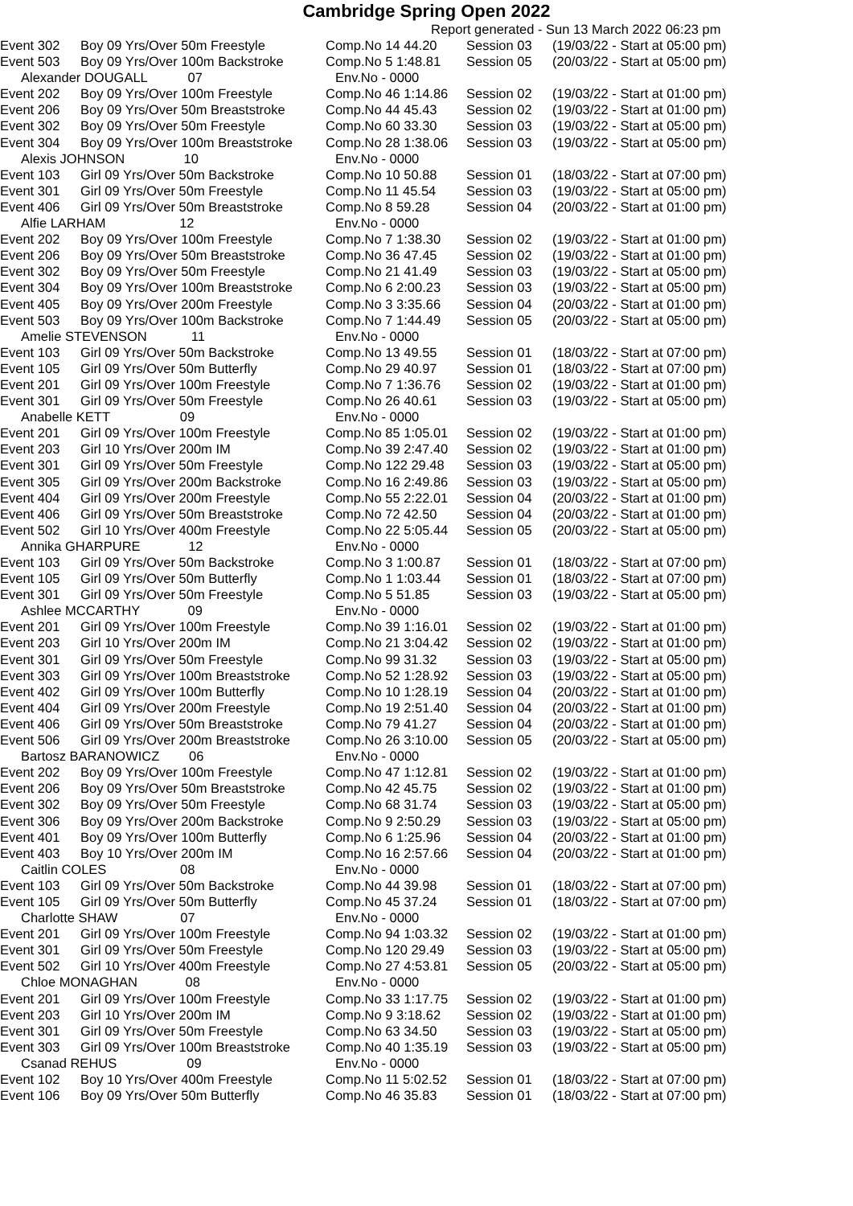Cambridge Spring Open 2022
Report generated - Sun 13 March 2022 06:23 pm
| Event 302 | Boy 09 Yrs/Over 50m Freestyle | Comp.No 14 44.20 | Session 03 | (19/03/22 - Start at 05:00 pm) |
| Event 503 | Boy 09 Yrs/Over 100m Backstroke | Comp.No 5 1:48.81 | Session 05 | (20/03/22 - Start at 05:00 pm) |
| Alexander DOUGALL 07 | | Env.No - 0000 | | |
| Event 202 | Boy 09 Yrs/Over 100m Freestyle | Comp.No 46 1:14.86 | Session 02 | (19/03/22 - Start at 01:00 pm) |
| Event 206 | Boy 09 Yrs/Over 50m Breaststroke | Comp.No 44 45.43 | Session 02 | (19/03/22 - Start at 01:00 pm) |
| Event 302 | Boy 09 Yrs/Over 50m Freestyle | Comp.No 60 33.30 | Session 03 | (19/03/22 - Start at 05:00 pm) |
| Event 304 | Boy 09 Yrs/Over 100m Breaststroke | Comp.No 28 1:38.06 | Session 03 | (19/03/22 - Start at 05:00 pm) |
| Alexis JOHNSON 10 | | Env.No - 0000 | | |
| Event 103 | Girl 09 Yrs/Over 50m Backstroke | Comp.No 10 50.88 | Session 01 | (18/03/22 - Start at 07:00 pm) |
| Event 301 | Girl 09 Yrs/Over 50m Freestyle | Comp.No 11 45.54 | Session 03 | (19/03/22 - Start at 05:00 pm) |
| Event 406 | Girl 09 Yrs/Over 50m Breaststroke | Comp.No 8 59.28 | Session 04 | (20/03/22 - Start at 01:00 pm) |
| Alfie LARHAM 12 | | Env.No - 0000 | | |
| Event 202 | Boy 09 Yrs/Over 100m Freestyle | Comp.No 7 1:38.30 | Session 02 | (19/03/22 - Start at 01:00 pm) |
| Event 206 | Boy 09 Yrs/Over 50m Breaststroke | Comp.No 36 47.45 | Session 02 | (19/03/22 - Start at 01:00 pm) |
| Event 302 | Boy 09 Yrs/Over 50m Freestyle | Comp.No 21 41.49 | Session 03 | (19/03/22 - Start at 05:00 pm) |
| Event 304 | Boy 09 Yrs/Over 100m Breaststroke | Comp.No 6 2:00.23 | Session 03 | (19/03/22 - Start at 05:00 pm) |
| Event 405 | Boy 09 Yrs/Over 200m Freestyle | Comp.No 3 3:35.66 | Session 04 | (20/03/22 - Start at 01:00 pm) |
| Event 503 | Boy 09 Yrs/Over 100m Backstroke | Comp.No 7 1:44.49 | Session 05 | (20/03/22 - Start at 05:00 pm) |
| Amelie STEVENSON 11 | | Env.No - 0000 | | |
| Event 103 | Girl 09 Yrs/Over 50m Backstroke | Comp.No 13 49.55 | Session 01 | (18/03/22 - Start at 07:00 pm) |
| Event 105 | Girl 09 Yrs/Over 50m Butterfly | Comp.No 29 40.97 | Session 01 | (18/03/22 - Start at 07:00 pm) |
| Event 201 | Girl 09 Yrs/Over 100m Freestyle | Comp.No 7 1:36.76 | Session 02 | (19/03/22 - Start at 01:00 pm) |
| Event 301 | Girl 09 Yrs/Over 50m Freestyle | Comp.No 26 40.61 | Session 03 | (19/03/22 - Start at 05:00 pm) |
| Anabelle KETT 09 | | Env.No - 0000 | | |
| Event 201 | Girl 09 Yrs/Over 100m Freestyle | Comp.No 85 1:05.01 | Session 02 | (19/03/22 - Start at 01:00 pm) |
| Event 203 | Girl 10 Yrs/Over 200m IM | Comp.No 39 2:47.40 | Session 02 | (19/03/22 - Start at 01:00 pm) |
| Event 301 | Girl 09 Yrs/Over 50m Freestyle | Comp.No 122 29.48 | Session 03 | (19/03/22 - Start at 05:00 pm) |
| Event 305 | Girl 09 Yrs/Over 200m Backstroke | Comp.No 16 2:49.86 | Session 03 | (19/03/22 - Start at 05:00 pm) |
| Event 404 | Girl 09 Yrs/Over 200m Freestyle | Comp.No 55 2:22.01 | Session 04 | (20/03/22 - Start at 01:00 pm) |
| Event 406 | Girl 09 Yrs/Over 50m Breaststroke | Comp.No 72 42.50 | Session 04 | (20/03/22 - Start at 01:00 pm) |
| Event 502 | Girl 10 Yrs/Over 400m Freestyle | Comp.No 22 5:05.44 | Session 05 | (20/03/22 - Start at 05:00 pm) |
| Annika GHARPURE 12 | | Env.No - 0000 | | |
| Event 103 | Girl 09 Yrs/Over 50m Backstroke | Comp.No 3 1:00.87 | Session 01 | (18/03/22 - Start at 07:00 pm) |
| Event 105 | Girl 09 Yrs/Over 50m Butterfly | Comp.No 1 1:03.44 | Session 01 | (18/03/22 - Start at 07:00 pm) |
| Event 301 | Girl 09 Yrs/Over 50m Freestyle | Comp.No 5 51.85 | Session 03 | (19/03/22 - Start at 05:00 pm) |
| Ashlee MCCARTHY 09 | | Env.No - 0000 | | |
| Event 201 | Girl 09 Yrs/Over 100m Freestyle | Comp.No 39 1:16.01 | Session 02 | (19/03/22 - Start at 01:00 pm) |
| Event 203 | Girl 10 Yrs/Over 200m IM | Comp.No 21 3:04.42 | Session 02 | (19/03/22 - Start at 01:00 pm) |
| Event 301 | Girl 09 Yrs/Over 50m Freestyle | Comp.No 99 31.32 | Session 03 | (19/03/22 - Start at 05:00 pm) |
| Event 303 | Girl 09 Yrs/Over 100m Breaststroke | Comp.No 52 1:28.92 | Session 03 | (19/03/22 - Start at 05:00 pm) |
| Event 402 | Girl 09 Yrs/Over 100m Butterfly | Comp.No 10 1:28.19 | Session 04 | (20/03/22 - Start at 01:00 pm) |
| Event 404 | Girl 09 Yrs/Over 200m Freestyle | Comp.No 19 2:51.40 | Session 04 | (20/03/22 - Start at 01:00 pm) |
| Event 406 | Girl 09 Yrs/Over 50m Breaststroke | Comp.No 79 41.27 | Session 04 | (20/03/22 - Start at 01:00 pm) |
| Event 506 | Girl 09 Yrs/Over 200m Breaststroke | Comp.No 26 3:10.00 | Session 05 | (20/03/22 - Start at 05:00 pm) |
| Bartosz BARANOWICZ 06 | | Env.No - 0000 | | |
| Event 202 | Boy 09 Yrs/Over 100m Freestyle | Comp.No 47 1:12.81 | Session 02 | (19/03/22 - Start at 01:00 pm) |
| Event 206 | Boy 09 Yrs/Over 50m Breaststroke | Comp.No 42 45.75 | Session 02 | (19/03/22 - Start at 01:00 pm) |
| Event 302 | Boy 09 Yrs/Over 50m Freestyle | Comp.No 68 31.74 | Session 03 | (19/03/22 - Start at 05:00 pm) |
| Event 306 | Boy 09 Yrs/Over 200m Backstroke | Comp.No 9 2:50.29 | Session 03 | (19/03/22 - Start at 05:00 pm) |
| Event 401 | Boy 09 Yrs/Over 100m Butterfly | Comp.No 6 1:25.96 | Session 04 | (20/03/22 - Start at 01:00 pm) |
| Event 403 | Boy 10 Yrs/Over 200m IM | Comp.No 16 2:57.66 | Session 04 | (20/03/22 - Start at 01:00 pm) |
| Caitlin COLES 08 | | Env.No - 0000 | | |
| Event 103 | Girl 09 Yrs/Over 50m Backstroke | Comp.No 44 39.98 | Session 01 | (18/03/22 - Start at 07:00 pm) |
| Event 105 | Girl 09 Yrs/Over 50m Butterfly | Comp.No 45 37.24 | Session 01 | (18/03/22 - Start at 07:00 pm) |
| Charlotte SHAW 07 | | Env.No - 0000 | | |
| Event 201 | Girl 09 Yrs/Over 100m Freestyle | Comp.No 94 1:03.32 | Session 02 | (19/03/22 - Start at 01:00 pm) |
| Event 301 | Girl 09 Yrs/Over 50m Freestyle | Comp.No 120 29.49 | Session 03 | (19/03/22 - Start at 05:00 pm) |
| Event 502 | Girl 10 Yrs/Over 400m Freestyle | Comp.No 27 4:53.81 | Session 05 | (20/03/22 - Start at 05:00 pm) |
| Chloe MONAGHAN 08 | | Env.No - 0000 | | |
| Event 201 | Girl 09 Yrs/Over 100m Freestyle | Comp.No 33 1:17.75 | Session 02 | (19/03/22 - Start at 01:00 pm) |
| Event 203 | Girl 10 Yrs/Over 200m IM | Comp.No 9 3:18.62 | Session 02 | (19/03/22 - Start at 01:00 pm) |
| Event 301 | Girl 09 Yrs/Over 50m Freestyle | Comp.No 63 34.50 | Session 03 | (19/03/22 - Start at 05:00 pm) |
| Event 303 | Girl 09 Yrs/Over 100m Breaststroke | Comp.No 40 1:35.19 | Session 03 | (19/03/22 - Start at 05:00 pm) |
| Csanad REHUS 09 | | Env.No - 0000 | | |
| Event 102 | Boy 10 Yrs/Over 400m Freestyle | Comp.No 11 5:02.52 | Session 01 | (18/03/22 - Start at 07:00 pm) |
| Event 106 | Boy 09 Yrs/Over 50m Butterfly | Comp.No 46 35.83 | Session 01 | (18/03/22 - Start at 07:00 pm) |